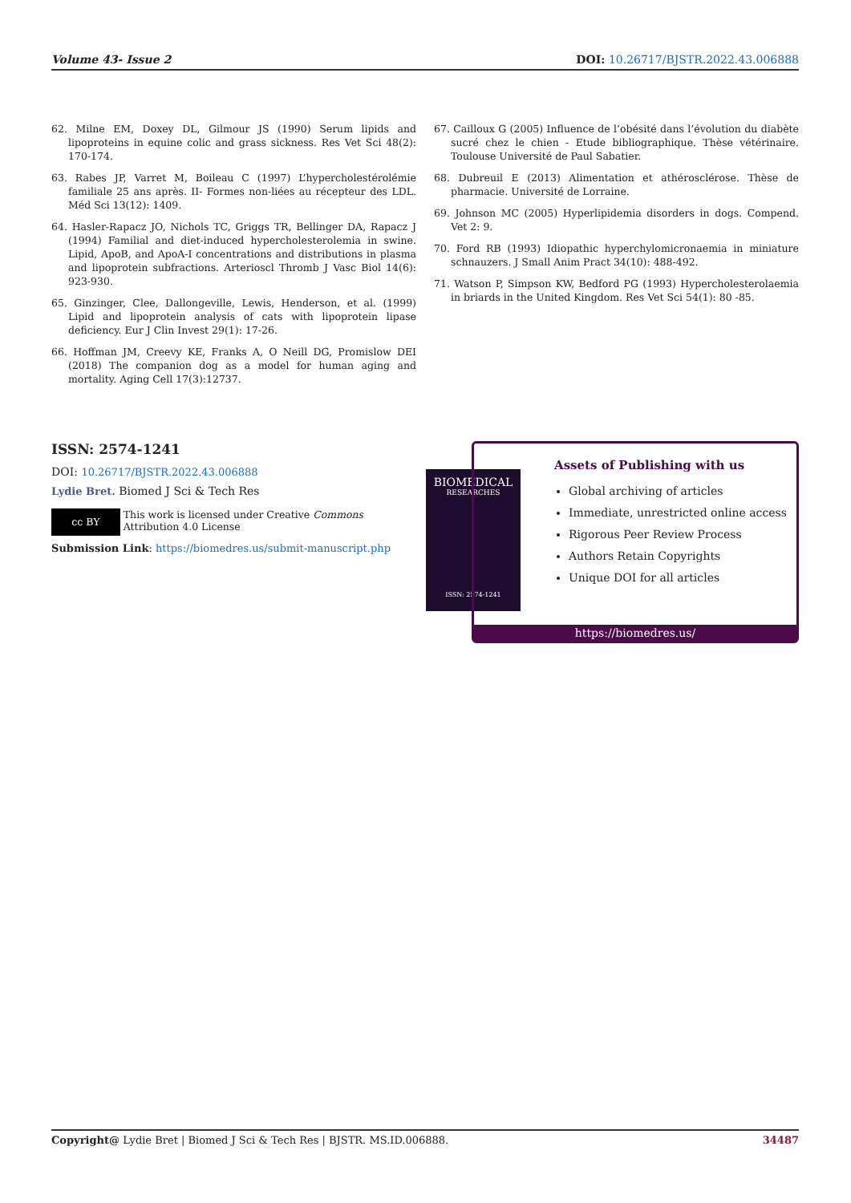Volume 43- Issue 2 DOI: 10.26717/BJSTR.2022.43.006888
62. Milne EM, Doxey DL, Gilmour JS (1990) Serum lipids and lipoproteins in equine colic and grass sickness. Res Vet Sci 48(2): 170-174.
63. Rabes JP, Varret M, Boileau C (1997) L’hypercholestérolémie familiale 25 ans après. II- Formes non-liées au récepteur des LDL. Méd Sci 13(12): 1409.
64. Hasler-Rapacz JO, Nichols TC, Griggs TR, Bellinger DA, Rapacz J (1994) Familial and diet-induced hypercholesterolemia in swine. Lipid, ApoB, and ApoA-I concentrations and distributions in plasma and lipoprotein subfractions. Arterioscl Thromb J Vasc Biol 14(6): 923-930.
65. Ginzinger, Clee, Dallongeville, Lewis, Henderson, et al. (1999) Lipid and lipoprotein analysis of cats with lipoprotein lipase deficiency. Eur J Clin Invest 29(1): 17-26.
66. Hoffman JM, Creevy KE, Franks A, O Neill DG, Promislow DEI (2018) The companion dog as a model for human aging and mortality. Aging Cell 17(3):12737.
67. Cailloux G (2005) Influence de l’obésité dans l’évolution du diabète sucré chez le chien - Etude bibliographique. Thèse vétérinaire. Toulouse Université de Paul Sabatier.
68. Dubreuil E (2013) Alimentation et athérosclérose. Thèse de pharmacie. Université de Lorraine.
69. Johnson MC (2005) Hyperlipidemia disorders in dogs. Compend. Vet 2: 9.
70. Ford RB (1993) Idiopathic hyperchylomicronaemia in miniature schnauzers. J Small Anim Pract 34(10): 488-492.
71. Watson P, Simpson KW, Bedford PG (1993) Hypercholesterolaemia in briards in the United Kingdom. Res Vet Sci 54(1): 80 -85.
ISSN: 2574-1241
DOI: 10.26717/BJSTR.2022.43.006888
Lydie Bret. Biomed J Sci & Tech Res
cc BY This work is licensed under Creative Commons Attribution 4.0 License
Submission Link: https://biomedres.us/submit-manuscript.php
BIOMEDICAL
RESEARCHES
ISSN: 2574-1241
Assets of Publishing with us
Global archiving of articles
Immediate, unrestricted online access
Rigorous Peer Review Process
Authors Retain Copyrights
Unique DOI for all articles
https://biomedres.us/
Copyright@ Lydie Bret | Biomed J Sci & Tech Res | BJSTR. MS.ID.006888. 34487